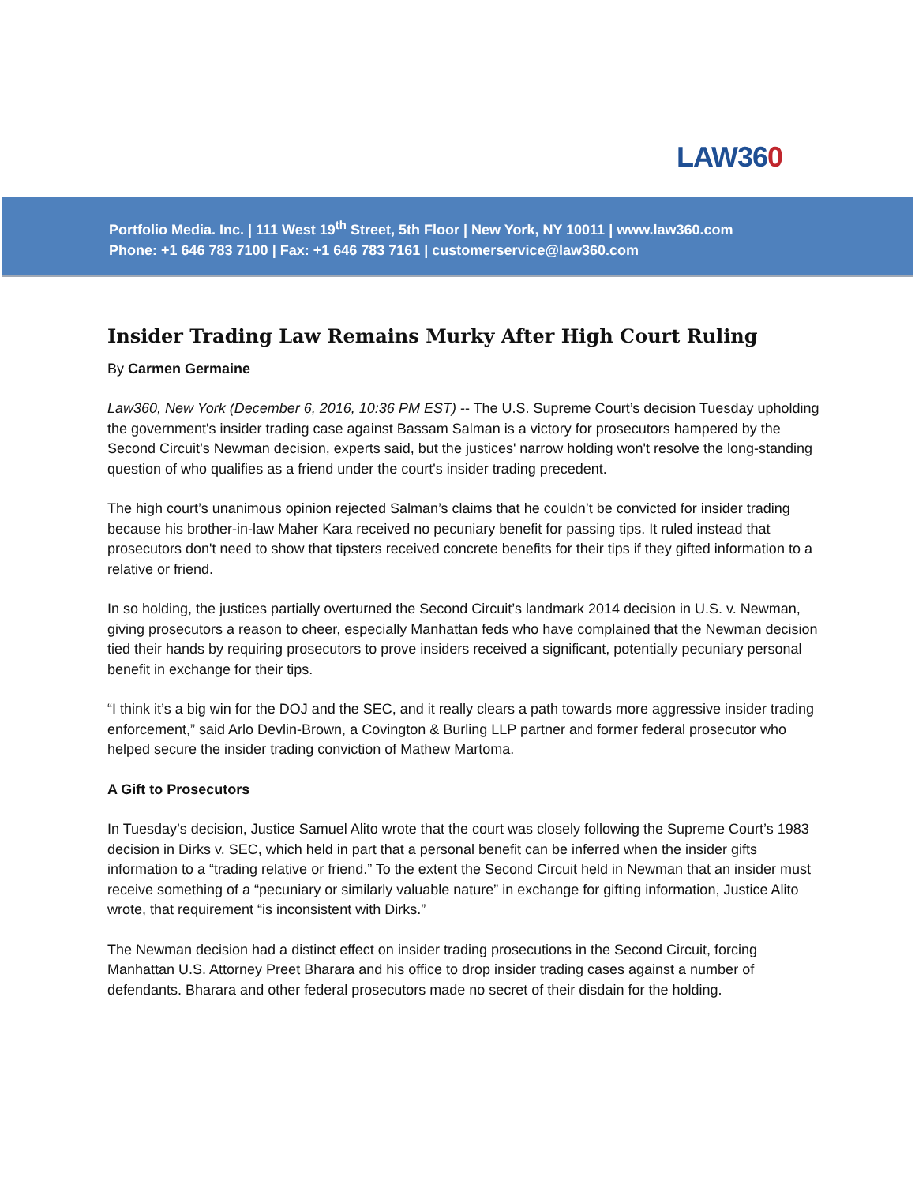LAW360
Portfolio Media. Inc. | 111 West 19<sup>th</sup> Street, 5th Floor | New York, NY 10011 | www.law360.com
Phone: +1 646 783 7100 | Fax: +1 646 783 7161 | customerservice@law360.com
Insider Trading Law Remains Murky After High Court Ruling
By Carmen Germaine
Law360, New York (December 6, 2016, 10:36 PM EST) -- The U.S. Supreme Court’s decision Tuesday upholding the government's insider trading case against Bassam Salman is a victory for prosecutors hampered by the Second Circuit’s Newman decision, experts said, but the justices' narrow holding won't resolve the long-standing question of who qualifies as a friend under the court's insider trading precedent.
The high court’s unanimous opinion rejected Salman’s claims that he couldn’t be convicted for insider trading because his brother-in-law Maher Kara received no pecuniary benefit for passing tips. It ruled instead that prosecutors don't need to show that tipsters received concrete benefits for their tips if they gifted information to a relative or friend.
In so holding, the justices partially overturned the Second Circuit’s landmark 2014 decision in U.S. v. Newman, giving prosecutors a reason to cheer, especially Manhattan feds who have complained that the Newman decision tied their hands by requiring prosecutors to prove insiders received a significant, potentially pecuniary personal benefit in exchange for their tips.
“I think it’s a big win for the DOJ and the SEC, and it really clears a path towards more aggressive insider trading enforcement,” said Arlo Devlin-Brown, a Covington & Burling LLP partner and former federal prosecutor who helped secure the insider trading conviction of Mathew Martoma.
A Gift to Prosecutors
In Tuesday’s decision, Justice Samuel Alito wrote that the court was closely following the Supreme Court’s 1983 decision in Dirks v. SEC, which held in part that a personal benefit can be inferred when the insider gifts information to a “trading relative or friend.” To the extent the Second Circuit held in Newman that an insider must receive something of a “pecuniary or similarly valuable nature” in exchange for gifting information, Justice Alito wrote, that requirement “is inconsistent with Dirks.”
The Newman decision had a distinct effect on insider trading prosecutions in the Second Circuit, forcing Manhattan U.S. Attorney Preet Bharara and his office to drop insider trading cases against a number of defendants. Bharara and other federal prosecutors made no secret of their disdain for the holding.